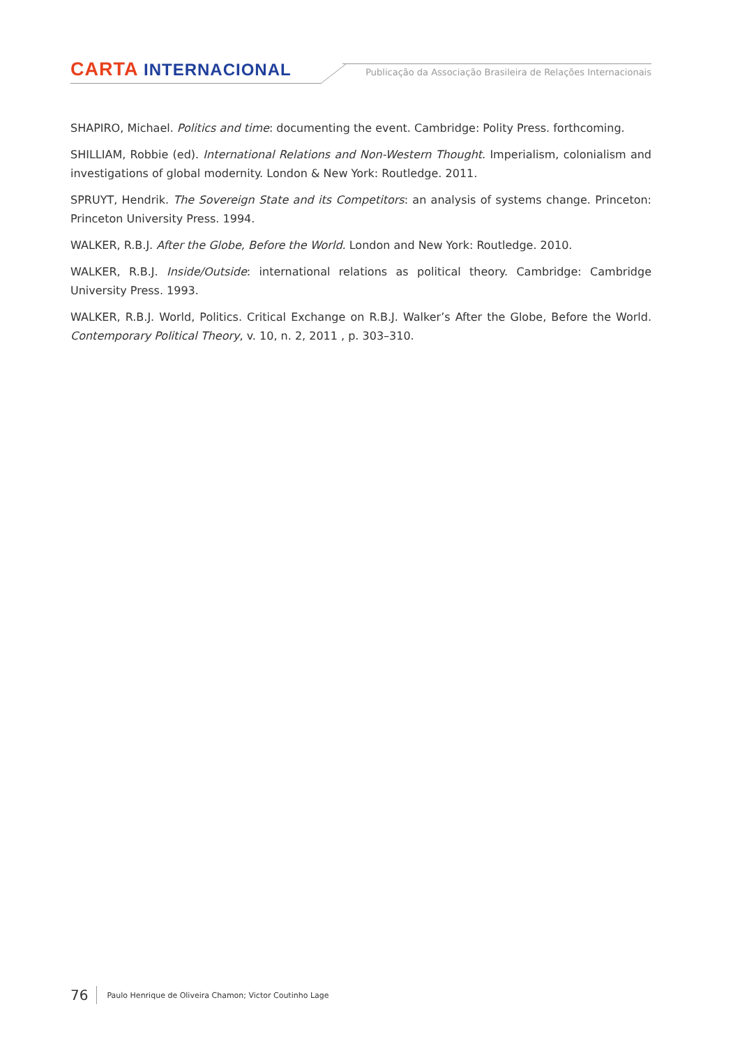CARTA INTERNACIONAL
Publicação da Associação Brasileira de Relações Internacionais
SHAPIRO, Michael. Politics and time: documenting the event. Cambridge: Polity Press. forthcoming.
SHILLIAM, Robbie (ed). International Relations and Non-Western Thought. Imperialism, colonialism and investigations of global modernity. London & New York: Routledge. 2011.
SPRUYT, Hendrik. The Sovereign State and its Competitors: an analysis of systems change. Princeton: Princeton University Press. 1994.
WALKER, R.B.J. After the Globe, Before the World. London and New York: Routledge. 2010.
WALKER, R.B.J. Inside/Outside: international relations as political theory. Cambridge: Cambridge University Press. 1993.
WALKER, R.B.J. World, Politics. Critical Exchange on R.B.J. Walker’s After the Globe, Before the World. Contemporary Political Theory, v. 10, n. 2, 2011 , p. 303–310.
76 Paulo Henrique de Oliveira Chamon; Victor Coutinho Lage